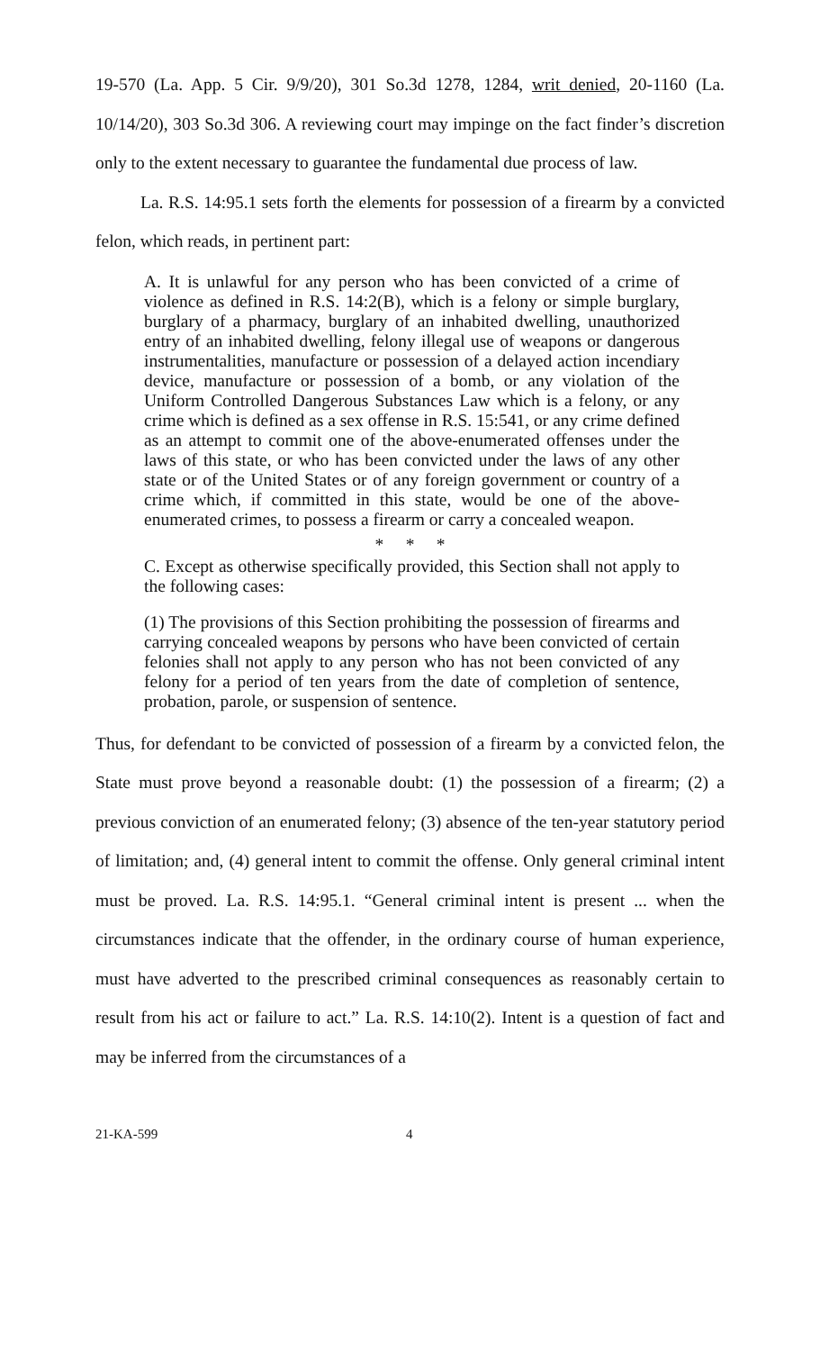19-570 (La. App. 5 Cir. 9/9/20), 301 So.3d 1278, 1284, writ denied, 20-1160 (La. 10/14/20), 303 So.3d 306. A reviewing court may impinge on the fact finder’s discretion only to the extent necessary to guarantee the fundamental due process of law.
La. R.S. 14:95.1 sets forth the elements for possession of a firearm by a convicted felon, which reads, in pertinent part:
A. It is unlawful for any person who has been convicted of a crime of violence as defined in R.S. 14:2(B), which is a felony or simple burglary, burglary of a pharmacy, burglary of an inhabited dwelling, unauthorized entry of an inhabited dwelling, felony illegal use of weapons or dangerous instrumentalities, manufacture or possession of a delayed action incendiary device, manufacture or possession of a bomb, or any violation of the Uniform Controlled Dangerous Substances Law which is a felony, or any crime which is defined as a sex offense in R.S. 15:541, or any crime defined as an attempt to commit one of the above-enumerated offenses under the laws of this state, or who has been convicted under the laws of any other state or of the United States or of any foreign government or country of a crime which, if committed in this state, would be one of the above-enumerated crimes, to possess a firearm or carry a concealed weapon.
* * *
C. Except as otherwise specifically provided, this Section shall not apply to the following cases:
(1) The provisions of this Section prohibiting the possession of firearms and carrying concealed weapons by persons who have been convicted of certain felonies shall not apply to any person who has not been convicted of any felony for a period of ten years from the date of completion of sentence, probation, parole, or suspension of sentence.
Thus, for defendant to be convicted of possession of a firearm by a convicted felon, the State must prove beyond a reasonable doubt: (1) the possession of a firearm; (2) a previous conviction of an enumerated felony; (3) absence of the ten-year statutory period of limitation; and, (4) general intent to commit the offense. Only general criminal intent must be proved. La. R.S. 14:95.1. “General criminal intent is present ... when the circumstances indicate that the offender, in the ordinary course of human experience, must have adverted to the prescribed criminal consequences as reasonably certain to result from his act or failure to act.” La. R.S. 14:10(2). Intent is a question of fact and may be inferred from the circumstances of a
21-KA-599 4